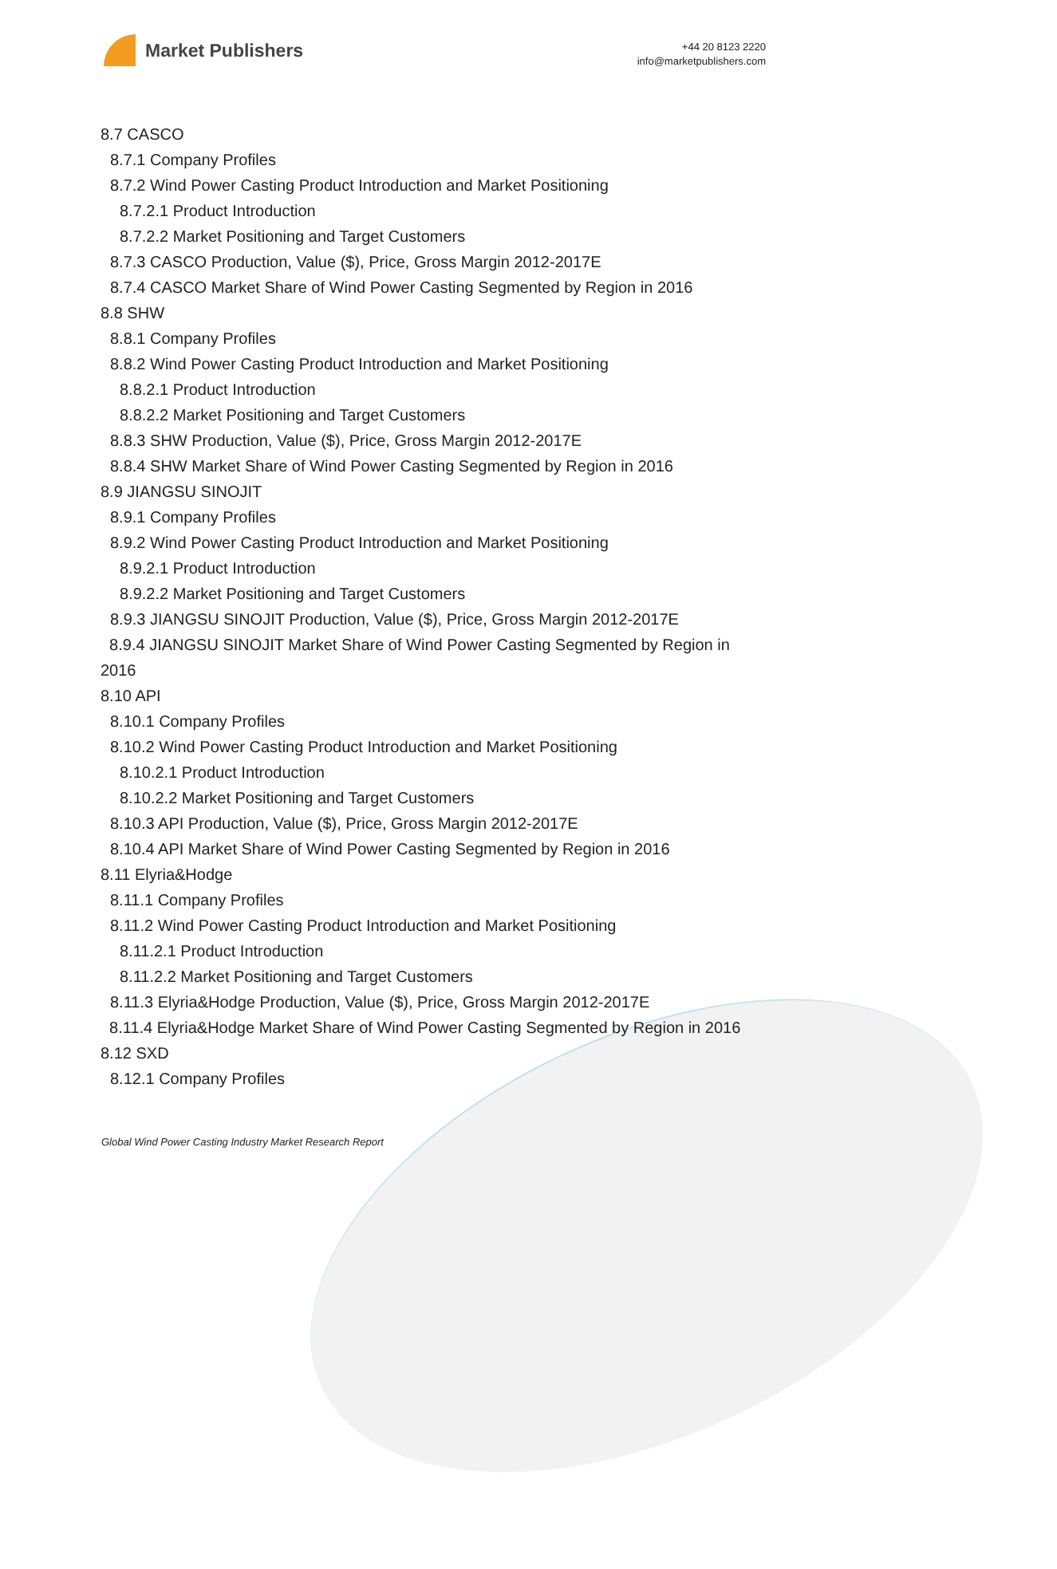Market Publishers
+44 20 8123 2220
info@marketpublishers.com
8.7 CASCO
8.7.1 Company Profiles
8.7.2 Wind Power Casting Product Introduction and Market Positioning
8.7.2.1 Product Introduction
8.7.2.2 Market Positioning and Target Customers
8.7.3 CASCO Production, Value ($), Price, Gross Margin 2012-2017E
8.7.4 CASCO Market Share of Wind Power Casting Segmented by Region in 2016
8.8 SHW
8.8.1 Company Profiles
8.8.2 Wind Power Casting Product Introduction and Market Positioning
8.8.2.1 Product Introduction
8.8.2.2 Market Positioning and Target Customers
8.8.3 SHW Production, Value ($), Price, Gross Margin 2012-2017E
8.8.4 SHW Market Share of Wind Power Casting Segmented by Region in 2016
8.9 JIANGSU SINOJIT
8.9.1 Company Profiles
8.9.2 Wind Power Casting Product Introduction and Market Positioning
8.9.2.1 Product Introduction
8.9.2.2 Market Positioning and Target Customers
8.9.3 JIANGSU SINOJIT Production, Value ($), Price, Gross Margin 2012-2017E
8.9.4 JIANGSU SINOJIT Market Share of Wind Power Casting Segmented by Region in 2016
8.10 API
8.10.1 Company Profiles
8.10.2 Wind Power Casting Product Introduction and Market Positioning
8.10.2.1 Product Introduction
8.10.2.2 Market Positioning and Target Customers
8.10.3 API Production, Value ($), Price, Gross Margin 2012-2017E
8.10.4 API Market Share of Wind Power Casting Segmented by Region in 2016
8.11 Elyria&Hodge
8.11.1 Company Profiles
8.11.2 Wind Power Casting Product Introduction and Market Positioning
8.11.2.1 Product Introduction
8.11.2.2 Market Positioning and Target Customers
8.11.3 Elyria&Hodge Production, Value ($), Price, Gross Margin 2012-2017E
8.11.4 Elyria&Hodge Market Share of Wind Power Casting Segmented by Region in 2016
8.12 SXD
8.12.1 Company Profiles
Global Wind Power Casting Industry Market Research Report